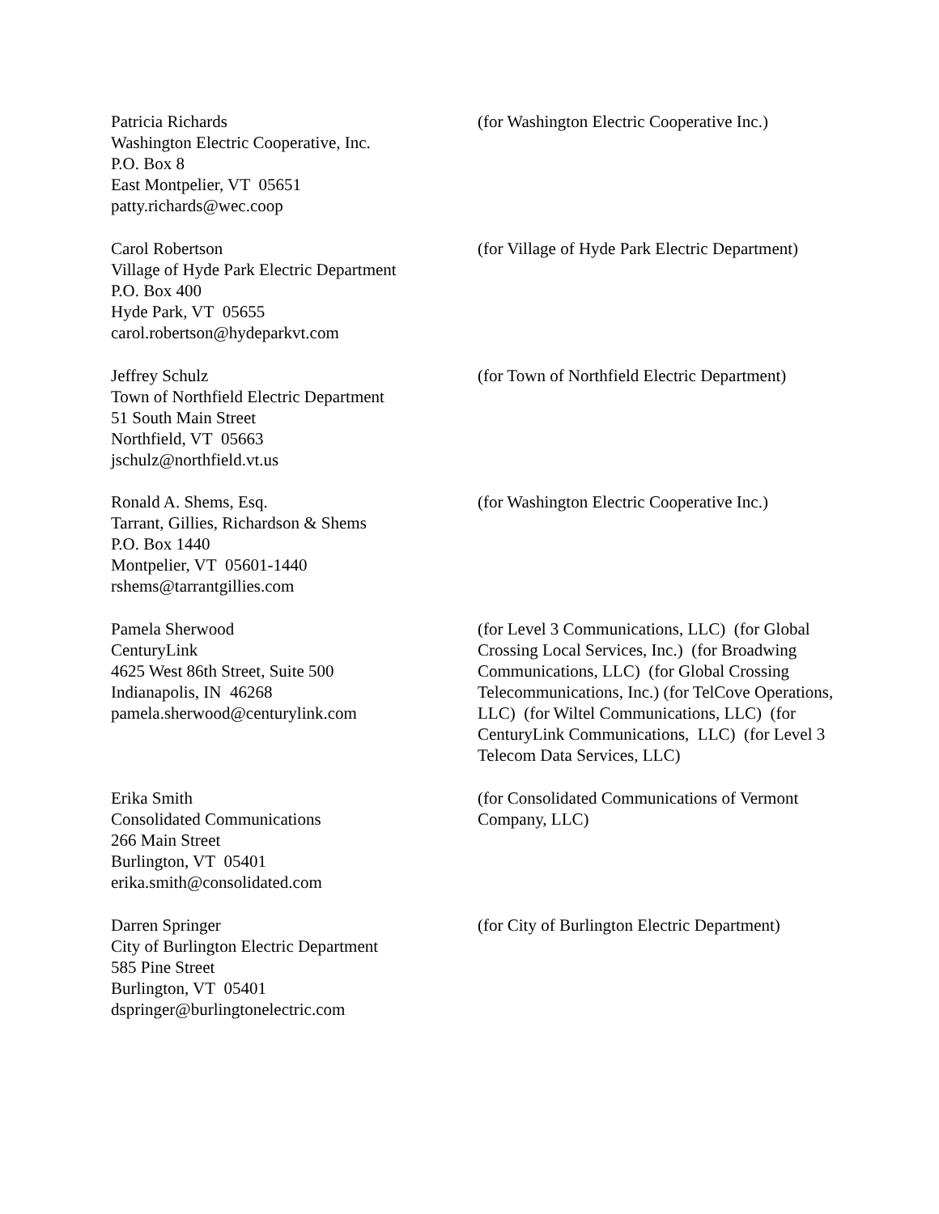Patricia Richards
Washington Electric Cooperative, Inc.
P.O. Box 8
East Montpelier, VT 05651
patty.richards@wec.coop
(for Washington Electric Cooperative Inc.)
Carol Robertson
Village of Hyde Park Electric Department
P.O. Box 400
Hyde Park, VT 05655
carol.robertson@hydeparkvt.com
(for Village of Hyde Park Electric Department)
Jeffrey Schulz
Town of Northfield Electric Department
51 South Main Street
Northfield, VT 05663
jschulz@northfield.vt.us
(for Town of Northfield Electric Department)
Ronald A. Shems, Esq.
Tarrant, Gillies, Richardson & Shems
P.O. Box 1440
Montpelier, VT 05601-1440
rshems@tarrantgillies.com
(for Washington Electric Cooperative Inc.)
Pamela Sherwood
CenturyLink
4625 West 86th Street, Suite 500
Indianapolis, IN 46268
pamela.sherwood@centurylink.com
(for Level 3 Communications, LLC) (for Global Crossing Local Services, Inc.) (for Broadwing Communications, LLC) (for Global Crossing Telecommunications, Inc.) (for TelCove Operations, LLC) (for Wiltel Communications, LLC) (for CenturyLink Communications, LLC) (for Level 3 Telecom Data Services, LLC)
Erika Smith
Consolidated Communications
266 Main Street
Burlington, VT 05401
erika.smith@consolidated.com
(for Consolidated Communications of Vermont Company, LLC)
Darren Springer
City of Burlington Electric Department
585 Pine Street
Burlington, VT 05401
dspringer@burlingtonelectric.com
(for City of Burlington Electric Department)